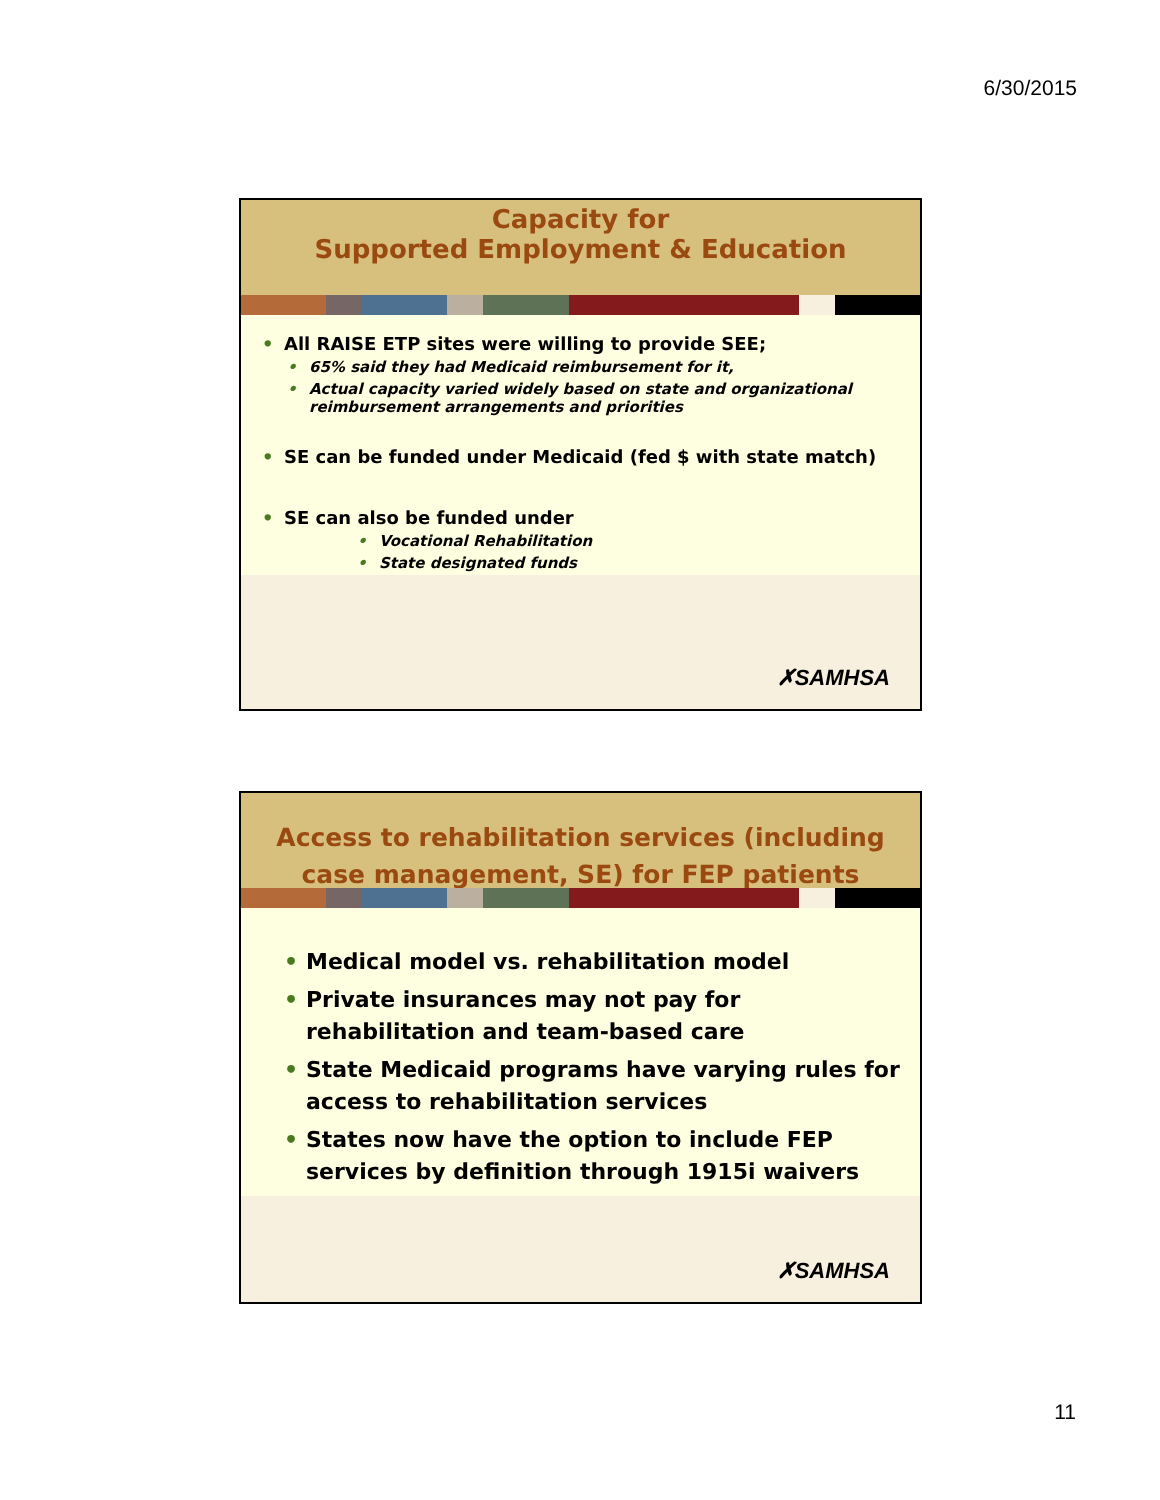6/30/2015
Capacity for
Supported Employment & Education
All RAISE ETP sites were willing to provide SEE;
65% said they had Medicaid reimbursement for it,
Actual capacity varied widely based on state and organizational reimbursement arrangements and priorities
SE can be funded under Medicaid (fed $ with state match)
SE can also be funded under
Vocational Rehabilitation
State designated funds
✗SAMHSA
Access to rehabilitation services (including case management, SE) for FEP patients
Medical model vs. rehabilitation model
Private insurances may not pay for rehabilitation and team-based care
State Medicaid programs have varying rules for access to rehabilitation services
States now have the option to include FEP services by definition through 1915i waivers
✗SAMHSA
11